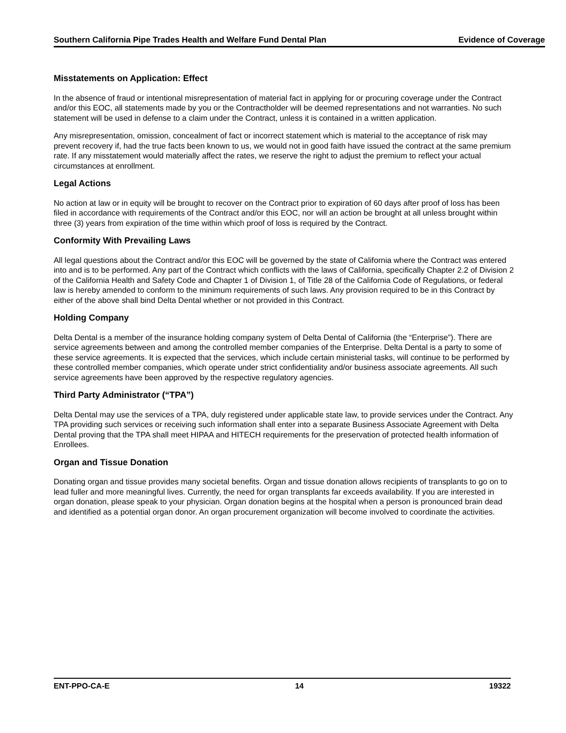Southern California Pipe Trades Health and Welfare Fund Dental Plan Evidence of Coverage
Misstatements on Application: Effect
In the absence of fraud or intentional misrepresentation of material fact in applying for or procuring coverage under the Contract and/or this EOC, all statements made by you or the Contractholder will be deemed representations and not warranties. No such statement will be used in defense to a claim under the Contract, unless it is contained in a written application.
Any misrepresentation, omission, concealment of fact or incorrect statement which is material to the acceptance of risk may prevent recovery if, had the true facts been known to us, we would not in good faith have issued the contract at the same premium rate. If any misstatement would materially affect the rates, we reserve the right to adjust the premium to reflect your actual circumstances at enrollment.
Legal Actions
No action at law or in equity will be brought to recover on the Contract prior to expiration of 60 days after proof of loss has been filed in accordance with requirements of the Contract and/or this EOC, nor will an action be brought at all unless brought within three (3) years from expiration of the time within which proof of loss is required by the Contract.
Conformity With Prevailing Laws
All legal questions about the Contract and/or this EOC will be governed by the state of California where the Contract was entered into and is to be performed. Any part of the Contract which conflicts with the laws of California, specifically Chapter 2.2 of Division 2 of the California Health and Safety Code and Chapter 1 of Division 1, of Title 28 of the California Code of Regulations, or federal law is hereby amended to conform to the minimum requirements of such laws. Any provision required to be in this Contract by either of the above shall bind Delta Dental whether or not provided in this Contract.
Holding Company
Delta Dental is a member of the insurance holding company system of Delta Dental of California (the “Enterprise”). There are service agreements between and among the controlled member companies of the Enterprise. Delta Dental is a party to some of these service agreements. It is expected that the services, which include certain ministerial tasks, will continue to be performed by these controlled member companies, which operate under strict confidentiality and/or business associate agreements. All such service agreements have been approved by the respective regulatory agencies.
Third Party Administrator (“TPA”)
Delta Dental may use the services of a TPA, duly registered under applicable state law, to provide services under the Contract. Any TPA providing such services or receiving such information shall enter into a separate Business Associate Agreement with Delta Dental proving that the TPA shall meet HIPAA and HITECH requirements for the preservation of protected health information of Enrollees.
Organ and Tissue Donation
Donating organ and tissue provides many societal benefits. Organ and tissue donation allows recipients of transplants to go on to lead fuller and more meaningful lives. Currently, the need for organ transplants far exceeds availability. If you are interested in organ donation, please speak to your physician. Organ donation begins at the hospital when a person is pronounced brain dead and identified as a potential organ donor. An organ procurement organization will become involved to coordinate the activities.
ENT-PPO-CA-E 14 19322